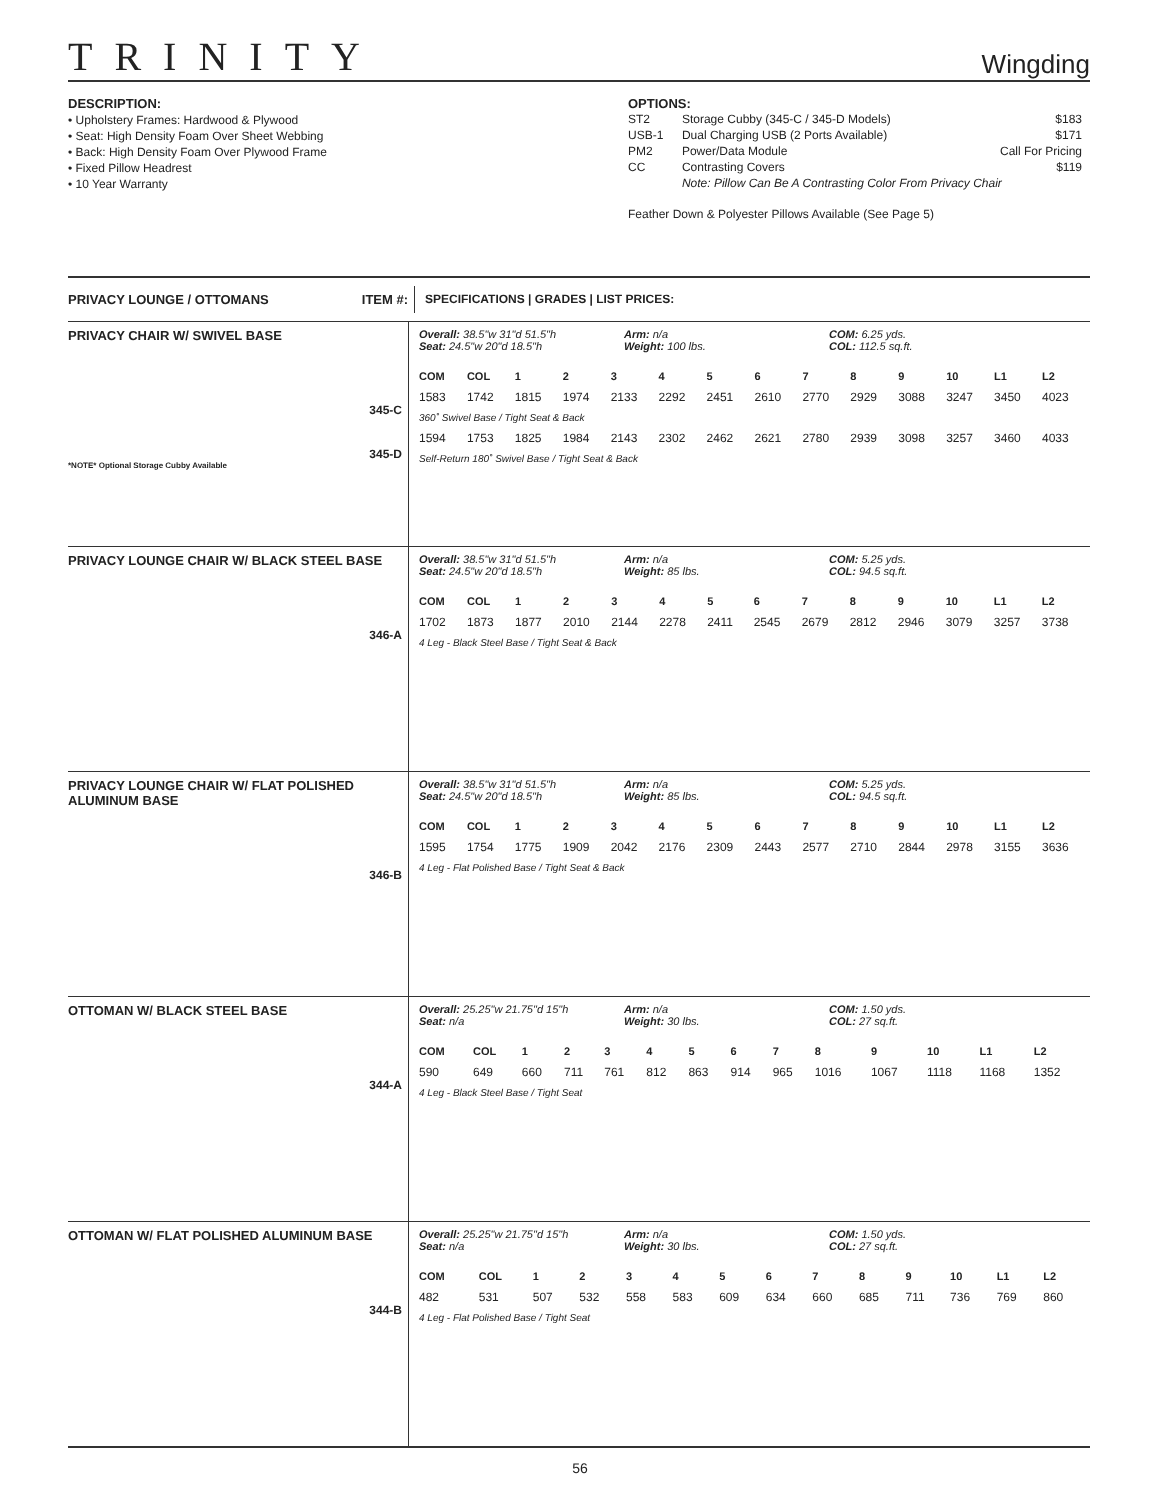TRINITY
Wingding
DESCRIPTION:
• Upholstery Frames: Hardwood & Plywood
• Seat: High Density Foam Over Sheet Webbing
• Back: High Density Foam Over Plywood Frame
• Fixed Pillow Headrest
• 10 Year Warranty
OPTIONS:
| ST2 | Storage Cubby (345-C / 345-D Models) | $183 |
| USB-1 | Dual Charging USB (2 Ports Available) | $171 |
| PM2 | Power/Data Module | Call For Pricing |
| CC | Contrasting Covers | $119 |
| | Note: Pillow Can Be A Contrasting Color From Privacy Chair | |
Feather Down & Polyester Pillows Available (See Page 5)
PRIVACY LOUNGE / OTTOMANS ITEM #: SPECIFICATIONS | GRADES | LIST PRICES:
PRIVACY CHAIR W/ SWIVEL BASE
345-C
345-D
*NOTE* Optional Storage Cubby Available
Overall: 38.5"w 31"d 51.5"h
Seat: 24.5"w 20"d 18.5"h
Arm: n/a
Weight: 100 lbs.
COM: 6.25 yds.
COL: 112.5 sq.ft.
| COM | COL | 1 | 2 | 3 | 4 | 5 | 6 | 7 | 8 | 9 | 10 | L1 | L2 |
| --- | --- | --- | --- | --- | --- | --- | --- | --- | --- | --- | --- | --- | --- |
| 1583 | 1742 | 1815 | 1974 | 2133 | 2292 | 2451 | 2610 | 2770 | 2929 | 3088 | 3247 | 3450 | 4023 |
| 360˚ Swivel Base / Tight Seat & Back | | | | | | | | | | | | | |
| 1594 | 1753 | 1825 | 1984 | 2143 | 2302 | 2462 | 2621 | 2780 | 2939 | 3098 | 3257 | 3460 | 4033 |
| Self-Return 180˚ Swivel Base / Tight Seat & Back | | | | | | | | | | | | | |
PRIVACY LOUNGE CHAIR W/ BLACK STEEL BASE
346-A
Overall: 38.5"w 31"d 51.5"h
Seat: 24.5"w 20"d 18.5"h
Arm: n/a
Weight: 85 lbs.
COM: 5.25 yds.
COL: 94.5 sq.ft.
| COM | COL | 1 | 2 | 3 | 4 | 5 | 6 | 7 | 8 | 9 | 10 | L1 | L2 |
| --- | --- | --- | --- | --- | --- | --- | --- | --- | --- | --- | --- | --- | --- |
| 1702 | 1873 | 1877 | 2010 | 2144 | 2278 | 2411 | 2545 | 2679 | 2812 | 2946 | 3079 | 3257 | 3738 |
| 4 Leg - Black Steel Base / Tight Seat & Back | | | | | | | | | | | | | |
PRIVACY LOUNGE CHAIR W/ FLAT POLISHED ALUMINUM BASE
346-B
Overall: 38.5"w 31"d 51.5"h
Seat: 24.5"w 20"d 18.5"h
Arm: n/a
Weight: 85 lbs.
COM: 5.25 yds.
COL: 94.5 sq.ft.
| COM | COL | 1 | 2 | 3 | 4 | 5 | 6 | 7 | 8 | 9 | 10 | L1 | L2 |
| --- | --- | --- | --- | --- | --- | --- | --- | --- | --- | --- | --- | --- | --- |
| 1595 | 1754 | 1775 | 1909 | 2042 | 2176 | 2309 | 2443 | 2577 | 2710 | 2844 | 2978 | 3155 | 3636 |
| 4 Leg - Flat Polished Base / Tight Seat & Back | | | | | | | | | | | | | |
OTTOMAN W/ BLACK STEEL BASE
344-A
Overall: 25.25"w 21.75"d 15"h
Seat: n/a
Arm: n/a
Weight: 30 lbs.
COM: 1.50 yds.
COL: 27 sq.ft.
| COM | COL | 1 | 2 | 3 | 4 | 5 | 6 | 7 | 8 | 9 | 10 | L1 | L2 |
| --- | --- | --- | --- | --- | --- | --- | --- | --- | --- | --- | --- | --- | --- |
| 590 | 649 | 660 | 711 | 761 | 812 | 863 | 914 | 965 | 1016 | 1067 | 1118 | 1168 | 1352 |
| 4 Leg - Black Steel Base / Tight Seat | | | | | | | | | | | | | |
OTTOMAN W/ FLAT POLISHED ALUMINUM BASE
344-B
Overall: 25.25"w 21.75"d 15"h
Seat: n/a
Arm: n/a
Weight: 30 lbs.
COM: 1.50 yds.
COL: 27 sq.ft.
| COM | COL | 1 | 2 | 3 | 4 | 5 | 6 | 7 | 8 | 9 | 10 | L1 | L2 |
| --- | --- | --- | --- | --- | --- | --- | --- | --- | --- | --- | --- | --- | --- |
| 482 | 531 | 507 | 532 | 558 | 583 | 609 | 634 | 660 | 685 | 711 | 736 | 769 | 860 |
| 4 Leg - Flat Polished Base / Tight Seat | | | | | | | | | | | | | |
56